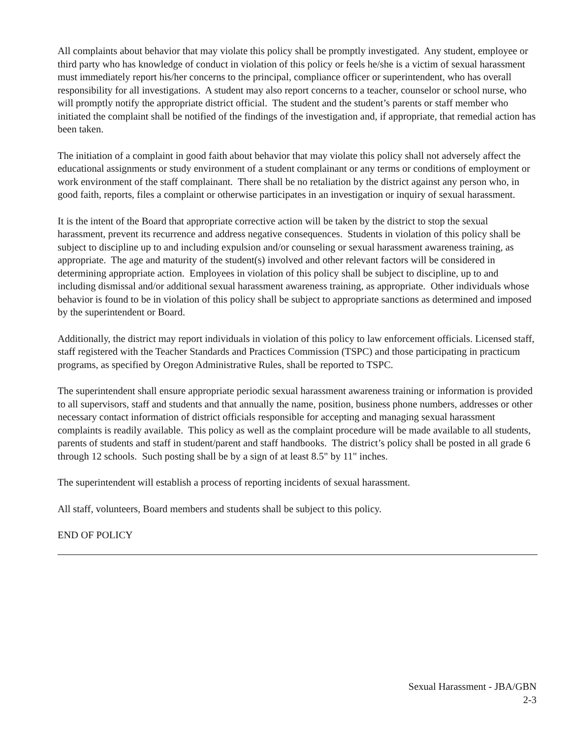All complaints about behavior that may violate this policy shall be promptly investigated. Any student, employee or third party who has knowledge of conduct in violation of this policy or feels he/she is a victim of sexual harassment must immediately report his/her concerns to the principal, compliance officer or superintendent, who has overall responsibility for all investigations. A student may also report concerns to a teacher, counselor or school nurse, who will promptly notify the appropriate district official. The student and the student’s parents or staff member who initiated the complaint shall be notified of the findings of the investigation and, if appropriate, that remedial action has been taken.
The initiation of a complaint in good faith about behavior that may violate this policy shall not adversely affect the educational assignments or study environment of a student complainant or any terms or conditions of employment or work environment of the staff complainant. There shall be no retaliation by the district against any person who, in good faith, reports, files a complaint or otherwise participates in an investigation or inquiry of sexual harassment.
It is the intent of the Board that appropriate corrective action will be taken by the district to stop the sexual harassment, prevent its recurrence and address negative consequences. Students in violation of this policy shall be subject to discipline up to and including expulsion and/or counseling or sexual harassment awareness training, as appropriate. The age and maturity of the student(s) involved and other relevant factors will be considered in determining appropriate action. Employees in violation of this policy shall be subject to discipline, up to and including dismissal and/or additional sexual harassment awareness training, as appropriate. Other individuals whose behavior is found to be in violation of this policy shall be subject to appropriate sanctions as determined and imposed by the superintendent or Board.
Additionally, the district may report individuals in violation of this policy to law enforcement officials. Licensed staff, staff registered with the Teacher Standards and Practices Commission (TSPC) and those participating in practicum programs, as specified by Oregon Administrative Rules, shall be reported to TSPC.
The superintendent shall ensure appropriate periodic sexual harassment awareness training or information is provided to all supervisors, staff and students and that annually the name, position, business phone numbers, addresses or other necessary contact information of district officials responsible for accepting and managing sexual harassment complaints is readily available. This policy as well as the complaint procedure will be made available to all students, parents of students and staff in student/parent and staff handbooks. The district’s policy shall be posted in all grade 6 through 12 schools. Such posting shall be by a sign of at least 8.5" by 11" inches.
The superintendent will establish a process of reporting incidents of sexual harassment.
All staff, volunteers, Board members and students shall be subject to this policy.
END OF POLICY
Sexual Harassment - JBA/GBN
2-3